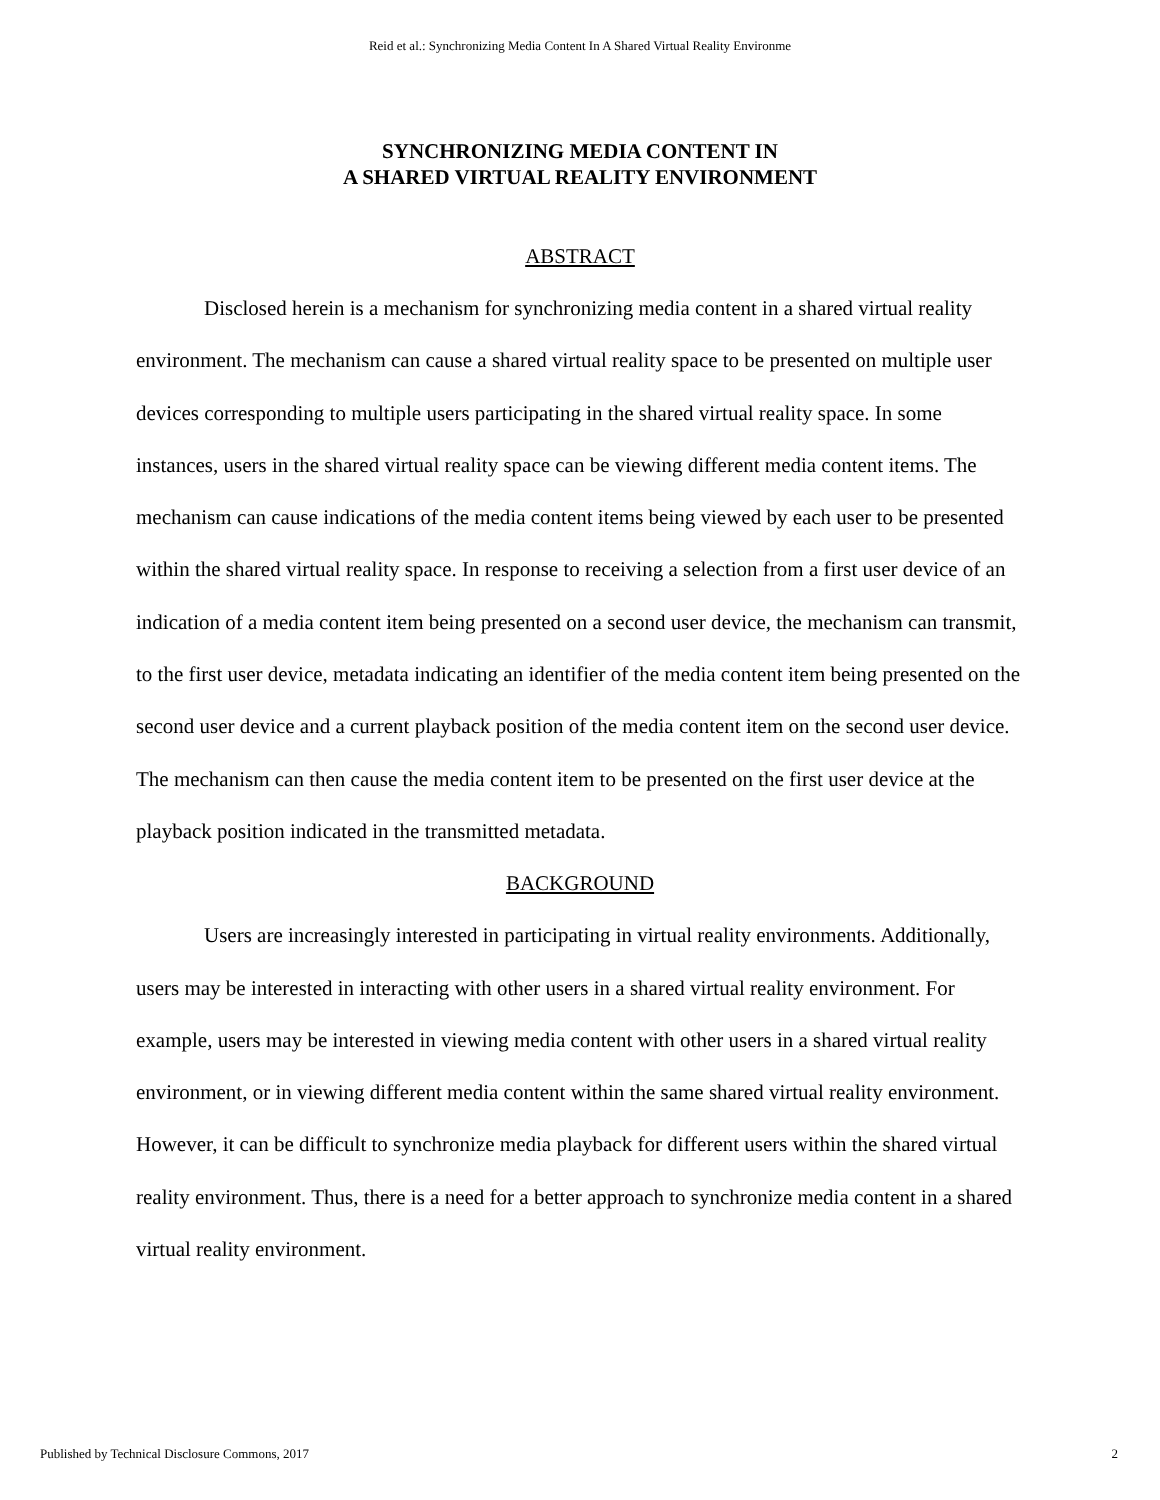Reid et al.: Synchronizing Media Content In A Shared Virtual Reality Environme
SYNCHRONIZING MEDIA CONTENT IN
A SHARED VIRTUAL REALITY ENVIRONMENT
ABSTRACT
Disclosed herein is a mechanism for synchronizing media content in a shared virtual reality environment. The mechanism can cause a shared virtual reality space to be presented on multiple user devices corresponding to multiple users participating in the shared virtual reality space. In some instances, users in the shared virtual reality space can be viewing different media content items. The mechanism can cause indications of the media content items being viewed by each user to be presented within the shared virtual reality space. In response to receiving a selection from a first user device of an indication of a media content item being presented on a second user device, the mechanism can transmit, to the first user device, metadata indicating an identifier of the media content item being presented on the second user device and a current playback position of the media content item on the second user device. The mechanism can then cause the media content item to be presented on the first user device at the playback position indicated in the transmitted metadata.
BACKGROUND
Users are increasingly interested in participating in virtual reality environments. Additionally, users may be interested in interacting with other users in a shared virtual reality environment. For example, users may be interested in viewing media content with other users in a shared virtual reality environment, or in viewing different media content within the same shared virtual reality environment. However, it can be difficult to synchronize media playback for different users within the shared virtual reality environment. Thus, there is a need for a better approach to synchronize media content in a shared virtual reality environment.
Published by Technical Disclosure Commons, 2017 2